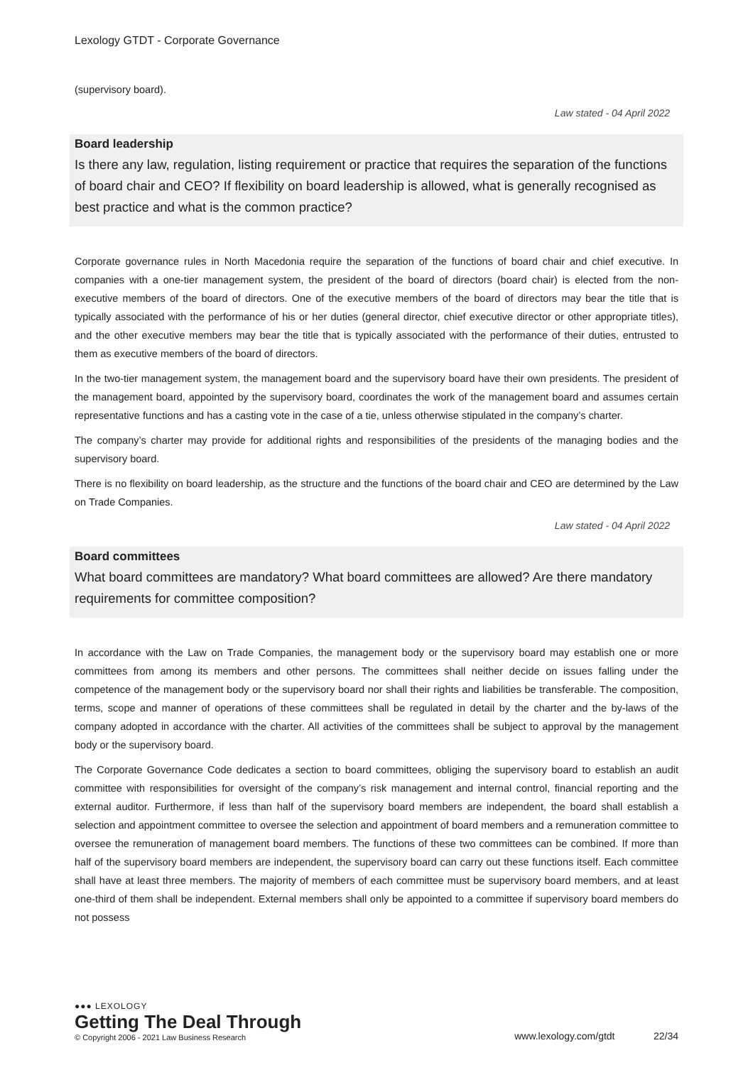Lexology GTDT - Corporate Governance
(supervisory board).
Law stated - 04 April 2022
Board leadership
Is there any law, regulation, listing requirement or practice that requires the separation of the functions of board chair and CEO? If flexibility on board leadership is allowed, what is generally recognised as best practice and what is the common practice?
Corporate governance rules in North Macedonia require the separation of the functions of board chair and chief executive. In companies with a one-tier management system, the president of the board of directors (board chair) is elected from the non-executive members of the board of directors. One of the executive members of the board of directors may bear the title that is typically associated with the performance of his or her duties (general director, chief executive director or other appropriate titles), and the other executive members may bear the title that is typically associated with the performance of their duties, entrusted to them as executive members of the board of directors.
In the two-tier management system, the management board and the supervisory board have their own presidents. The president of the management board, appointed by the supervisory board, coordinates the work of the management board and assumes certain representative functions and has a casting vote in the case of a tie, unless otherwise stipulated in the company’s charter.
The company’s charter may provide for additional rights and responsibilities of the presidents of the managing bodies and the supervisory board.
There is no flexibility on board leadership, as the structure and the functions of the board chair and CEO are determined by the Law on Trade Companies.
Law stated - 04 April 2022
Board committees
What board committees are mandatory? What board committees are allowed? Are there mandatory requirements for committee composition?
In accordance with the Law on Trade Companies, the management body or the supervisory board may establish one or more committees from among its members and other persons. The committees shall neither decide on issues falling under the competence of the management body or the supervisory board nor shall their rights and liabilities be transferable. The composition, terms, scope and manner of operations of these committees shall be regulated in detail by the charter and the by-laws of the company adopted in accordance with the charter. All activities of the committees shall be subject to approval by the management body or the supervisory board.
The Corporate Governance Code dedicates a section to board committees, obliging the supervisory board to establish an audit committee with responsibilities for oversight of the company’s risk management and internal control, financial reporting and the external auditor. Furthermore, if less than half of the supervisory board members are independent, the board shall establish a selection and appointment committee to oversee the selection and appointment of board members and a remuneration committee to oversee the remuneration of management board members. The functions of these two committees can be combined. If more than half of the supervisory board members are independent, the supervisory board can carry out these functions itself. Each committee shall have at least three members. The majority of members of each committee must be supervisory board members, and at least one-third of them shall be independent. External members shall only be appointed to a committee if supervisory board members do not possess
●●● LEXOLOGY
Getting The Deal Through
© Copyright 2006 - 2021 Law Business Research
www.lexology.com/gtdt 22/34